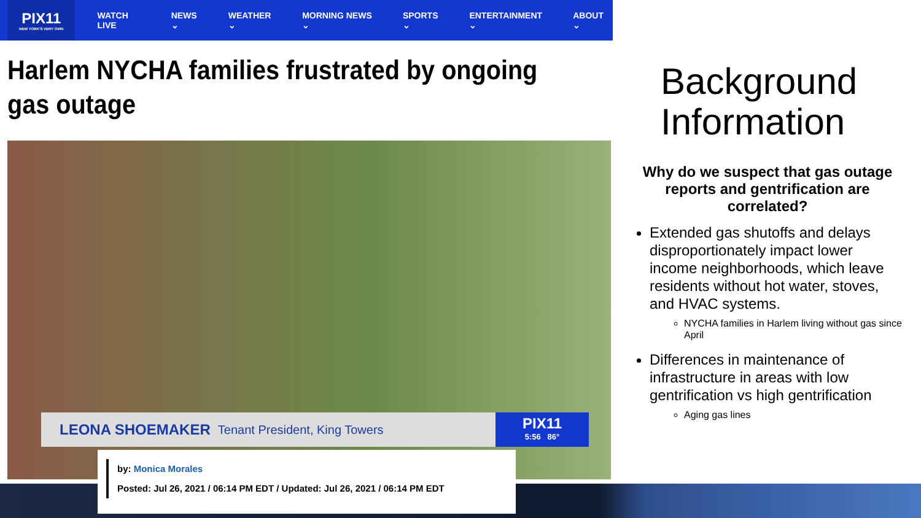PIX11
NEW YORK'S VERY OWN
WATCH LIVE NEWS ⌄ WEATHER ⌄ MORNING NEWS ⌄ SPORTS ⌄ ENTERTAINMENT ⌄ ABOUT ⌄
Harlem NYCHA families frustrated by ongoing gas outage
LEONA SHOEMAKER Tenant President, King Towers
PIX11
5:56 86°
by: Monica Morales
Posted: Jul 26, 2021 / 06:14 PM EDT / Updated: Jul 26, 2021 / 06:14 PM EDT
Background Information
Why do we suspect that gas outage reports and gentrification are correlated?
Extended gas shutoffs and delays disproportionately impact lower income neighborhoods, which leave residents without hot water, stoves, and HVAC systems.
NYCHA families in Harlem living without gas since April
Differences in maintenance of infrastructure in areas with low gentrification vs high gentrification
Aging gas lines